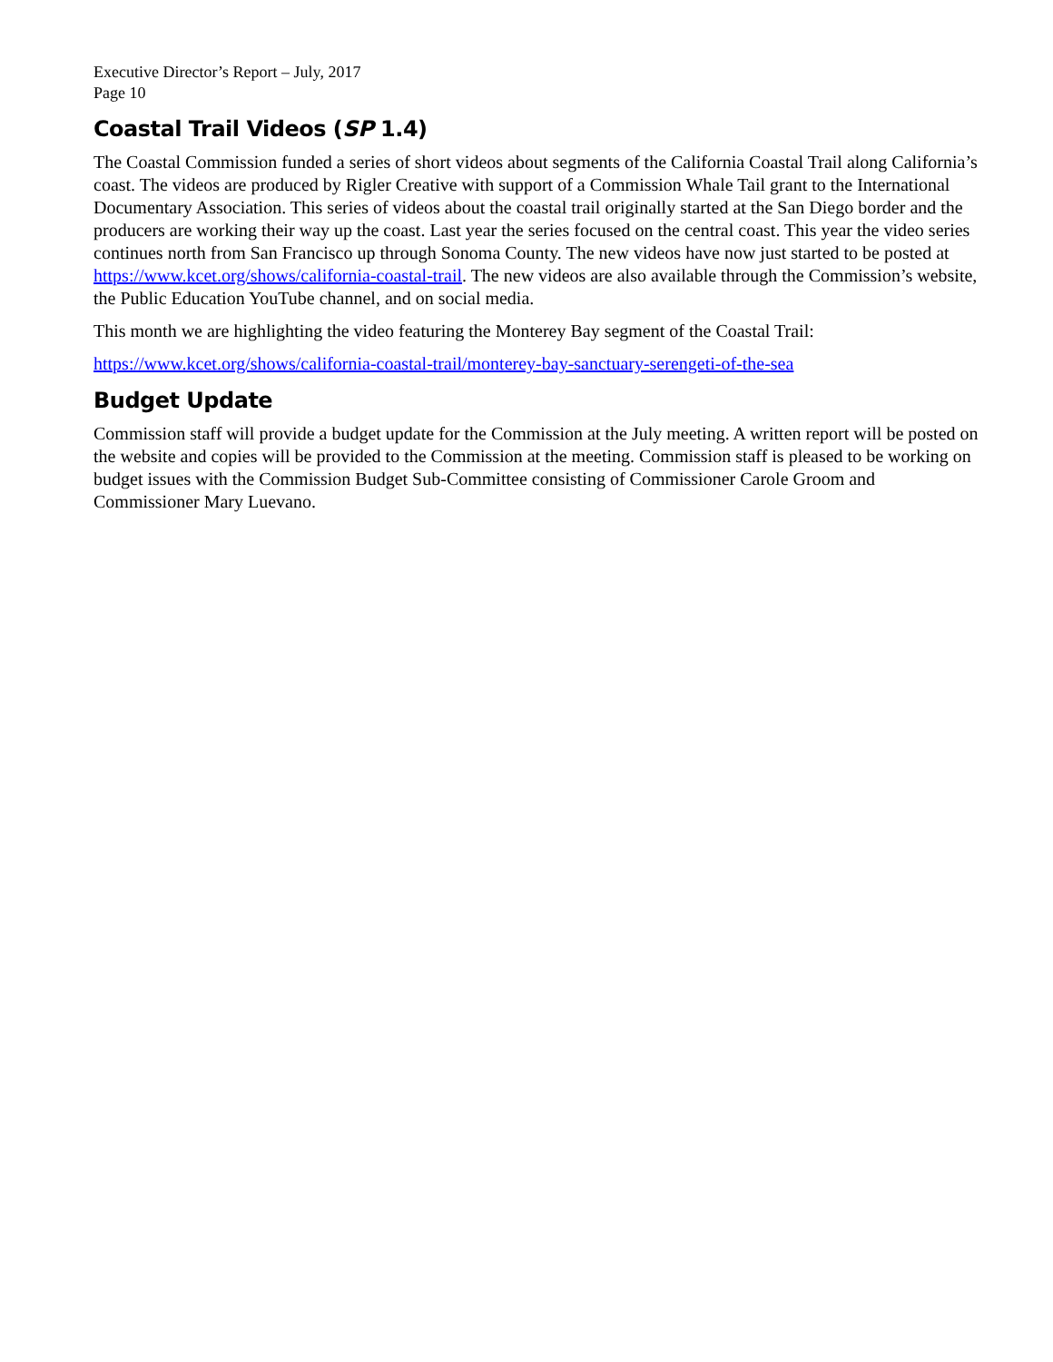Executive Director’s Report – July, 2017
Page 10
Coastal Trail Videos (SP 1.4)
The Coastal Commission funded a series of short videos about segments of the California Coastal Trail along California’s coast. The videos are produced by Rigler Creative with support of a Commission Whale Tail grant to the International Documentary Association. This series of videos about the coastal trail originally started at the San Diego border and the producers are working their way up the coast. Last year the series focused on the central coast. This year the video series continues north from San Francisco up through Sonoma County. The new videos have now just started to be posted at https://www.kcet.org/shows/california-coastal-trail. The new videos are also available through the Commission’s website, the Public Education YouTube channel, and on social media.
This month we are highlighting the video featuring the Monterey Bay segment of the Coastal Trail:
https://www.kcet.org/shows/california-coastal-trail/monterey-bay-sanctuary-serengeti-of-the-sea
Budget Update
Commission staff will provide a budget update for the Commission at the July meeting. A written report will be posted on the website and copies will be provided to the Commission at the meeting. Commission staff is pleased to be working on budget issues with the Commission Budget Sub-Committee consisting of Commissioner Carole Groom and Commissioner Mary Luevano.